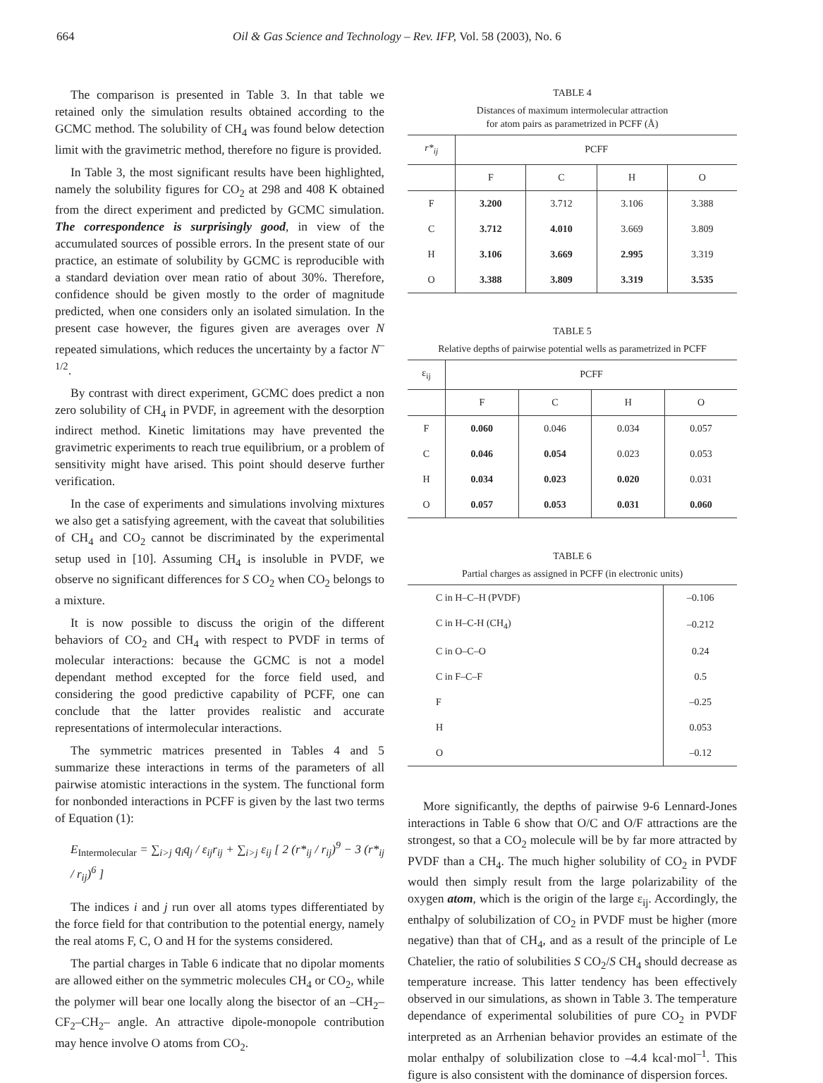664 Oil & Gas Science and Technology – Rev. IFP, Vol. 58 (2003), No. 6
The comparison is presented in Table 3. In that table we retained only the simulation results obtained according to the GCMC method. The solubility of CH<sub>4</sub> was found below detection limit with the gravimetric method, therefore no figure is provided.
In Table 3, the most significant results have been highlighted, namely the solubility figures for CO<sub>2</sub> at 298 and 408 K obtained from the direct experiment and predicted by GCMC simulation. The correspondence is surprisingly good, in view of the accumulated sources of possible errors. In the present state of our practice, an estimate of solubility by GCMC is reproducible with a standard deviation over mean ratio of about 30%. Therefore, confidence should be given mostly to the order of magnitude predicted, when one considers only an isolated simulation. In the present case however, the figures given are averages over N repeated simulations, which reduces the uncertainty by a factor N<sup>–1/2</sup>.
By contrast with direct experiment, GCMC does predict a non zero solubility of CH<sub>4</sub> in PVDF, in agreement with the desorption indirect method. Kinetic limitations may have prevented the gravimetric experiments to reach true equilibrium, or a problem of sensitivity might have arised. This point should deserve further verification.
In the case of experiments and simulations involving mixtures we also get a satisfying agreement, with the caveat that solubilities of CH<sub>4</sub> and CO<sub>2</sub> cannot be discriminated by the experimental setup used in [10]. Assuming CH<sub>4</sub> is insoluble in PVDF, we observe no significant differences for S CO<sub>2</sub> when CO<sub>2</sub> belongs to a mixture.
It is now possible to discuss the origin of the different behaviors of CO<sub>2</sub> and CH<sub>4</sub> with respect to PVDF in terms of molecular interactions: because the GCMC is not a model dependant method excepted for the force field used, and considering the good predictive capability of PCFF, one can conclude that the latter provides realistic and accurate representations of intermolecular interactions.
The symmetric matrices presented in Tables 4 and 5 summarize these interactions in terms of the parameters of all pairwise atomistic interactions in the system. The functional form for nonbonded interactions in PCFF is given by the last two terms of Equation (1):
E<sub>Intermolecular</sub> = ∑<sub>i>j</sub> q<sub>i</sub>q<sub>j</sub> / ε<sub>ij</sub>r<sub>ij</sub> + ∑<sub>i>j</sub> ε<sub>ij</sub> [ 2 (r*<sub>ij</sub> / r<sub>ij</sub>)<sup>9</sup> − 3 (r*<sub>ij</sub> / r<sub>ij</sub>)<sup>6</sup> ]
The indices i and j run over all atoms types differentiated by the force field for that contribution to the potential energy, namely the real atoms F, C, O and H for the systems considered.
The partial charges in Table 6 indicate that no dipolar moments are allowed either on the symmetric molecules CH<sub>4</sub> or CO<sub>2</sub>, while the polymer will bear one locally along the bisector of an –CH<sub>2</sub>–CF<sub>2</sub>–CH<sub>2</sub>– angle. An attractive dipole-monopole contribution may hence involve O atoms from CO<sub>2</sub>.
TABLE 4
Distances of maximum intermolecular attraction
for atom pairs as parametrized in PCFF (Å)
| r*<sub>ij</sub> | PCFF | | | |
| --- | --- | --- | --- | --- |
| | F | C | H | O |
| F | 3.200 | 3.712 | 3.106 | 3.388 |
| C | 3.712 | 4.010 | 3.669 | 3.809 |
| H | 3.106 | 3.669 | 2.995 | 3.319 |
| O | 3.388 | 3.809 | 3.319 | 3.535 |
TABLE 5
Relative depths of pairwise potential wells as parametrized in PCFF
| ε<sub>ij</sub> | PCFF | | | |
| --- | --- | --- | --- | --- |
| | F | C | H | O |
| F | 0.060 | 0.046 | 0.034 | 0.057 |
| C | 0.046 | 0.054 | 0.023 | 0.053 |
| H | 0.034 | 0.023 | 0.020 | 0.031 |
| O | 0.057 | 0.053 | 0.031 | 0.060 |
TABLE 6
Partial charges as assigned in PCFF (in electronic units)
| C in H–C–H (PVDF) | –0.106 |
| C in H–C-H (CH<sub>4</sub>) | –0.212 |
| C in O–C–O | 0.24 |
| C in F–C–F | 0.5 |
| F | –0.25 |
| H | 0.053 |
| O | –0.12 |
More significantly, the depths of pairwise 9-6 Lennard-Jones interactions in Table 6 show that O/C and O/F attractions are the strongest, so that a CO<sub>2</sub> molecule will be by far more attracted by PVDF than a CH<sub>4</sub>. The much higher solubility of CO<sub>2</sub> in PVDF would then simply result from the large polarizability of the oxygen atom, which is the origin of the large ε<sub>ij</sub>. Accordingly, the enthalpy of solubilization of CO<sub>2</sub> in PVDF must be higher (more negative) than that of CH<sub>4</sub>, and as a result of the principle of Le Chatelier, the ratio of solubilities S CO<sub>2</sub>/S CH<sub>4</sub> should decrease as temperature increase. This latter tendency has been effectively observed in our simulations, as shown in Table 3. The temperature dependance of experimental solubilities of pure CO<sub>2</sub> in PVDF interpreted as an Arrhenian behavior provides an estimate of the molar enthalpy of solubilization close to –4.4 kcal·mol<sup>–1</sup>. This figure is also consistent with the dominance of dispersion forces.